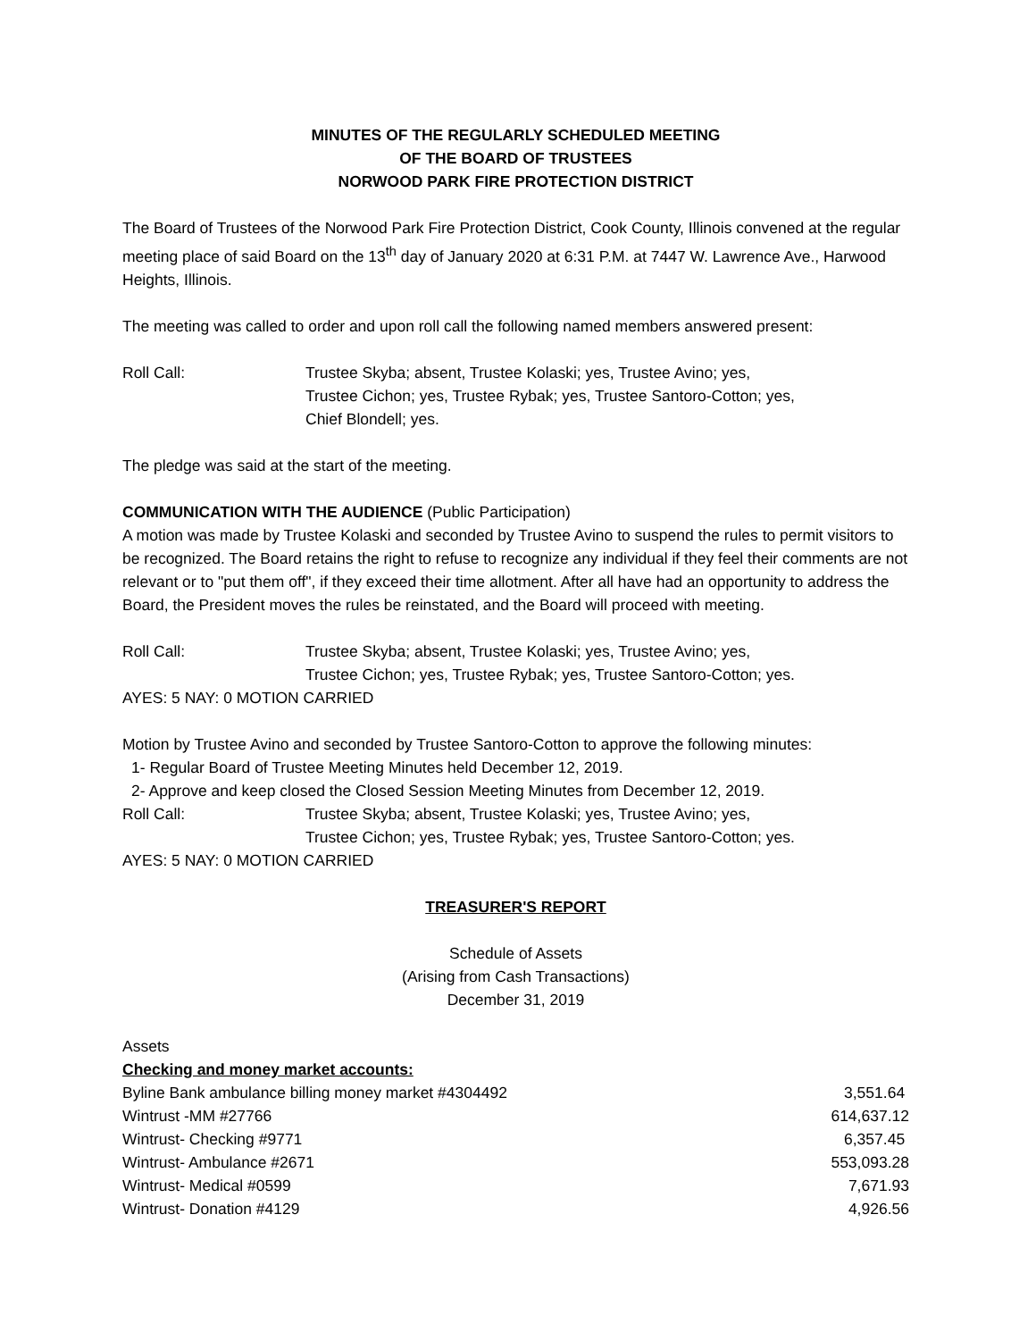MINUTES OF THE REGULARLY SCHEDULED MEETING
OF THE BOARD OF TRUSTEES
NORWOOD PARK FIRE PROTECTION DISTRICT
The Board of Trustees of the Norwood Park Fire Protection District, Cook County, Illinois convened at the regular meeting place of said Board on the 13<sup>th</sup> day of January 2020 at 6:31 P.M. at 7447 W. Lawrence Ave., Harwood Heights, Illinois.
The meeting was called to order and upon roll call the following named members answered present:
Roll Call: Trustee Skyba; absent, Trustee Kolaski; yes, Trustee Avino; yes,
Trustee Cichon; yes, Trustee Rybak; yes, Trustee Santoro-Cotton; yes,
Chief Blondell; yes.
The pledge was said at the start of the meeting.
COMMUNICATION WITH THE AUDIENCE (Public Participation)
A motion was made by Trustee Kolaski and seconded by Trustee Avino to suspend the rules to permit visitors to be recognized. The Board retains the right to refuse to recognize any individual if they feel their comments are not relevant or to "put them off", if they exceed their time allotment. After all have had an opportunity to address the Board, the President moves the rules be reinstated, and the Board will proceed with meeting.
Roll Call: Trustee Skyba; absent, Trustee Kolaski; yes, Trustee Avino; yes,
Trustee Cichon; yes, Trustee Rybak; yes, Trustee Santoro-Cotton; yes.
AYES: 5 NAY: 0 MOTION CARRIED
Motion by Trustee Avino and seconded by Trustee Santoro-Cotton to approve the following minutes:
1- Regular Board of Trustee Meeting Minutes held December 12, 2019.
2- Approve and keep closed the Closed Session Meeting Minutes from December 12, 2019.
Roll Call: Trustee Skyba; absent, Trustee Kolaski; yes, Trustee Avino; yes,
Trustee Cichon; yes, Trustee Rybak; yes, Trustee Santoro-Cotton; yes.
AYES: 5 NAY: 0 MOTION CARRIED
TREASURER'S REPORT
Schedule of Assets
(Arising from Cash Transactions)
December 31, 2019
Assets
Checking and money market accounts:
| Byline Bank ambulance billing money market #4304492 | 3,551.64 |
| Wintrust -MM #27766 | 614,637.12 |
| Wintrust- Checking #9771 | 6,357.45 |
| Wintrust- Ambulance #2671 | 553,093.28 |
| Wintrust- Medical #0599 | 7,671.93 |
| Wintrust- Donation #4129 | 4,926.56 |